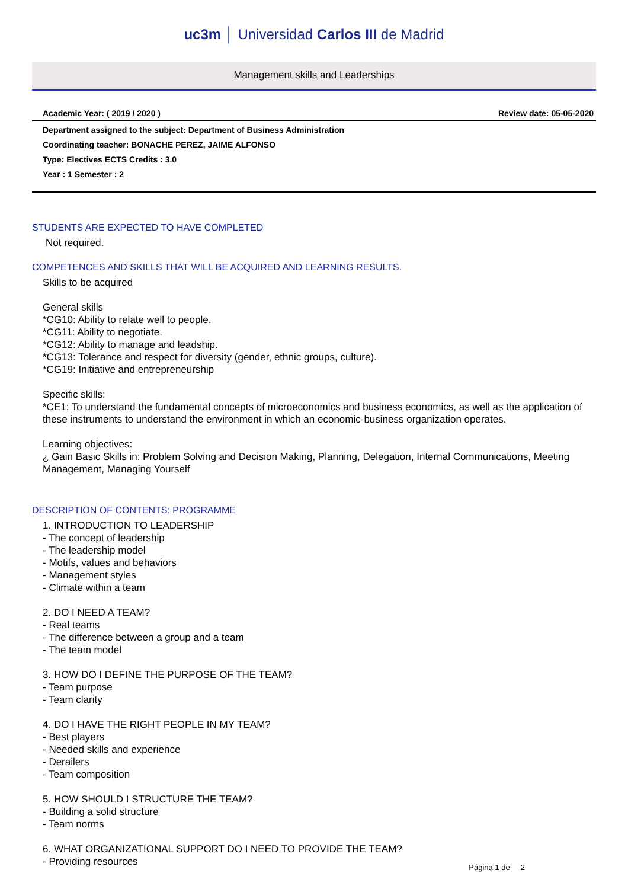uc3m │ Universidad Carlos III de Madrid
Management skills and Leaderships
Academic Year: ( 2019 / 2020 ) Review date: 05-05-2020
Department assigned to the subject: Department of Business Administration
Coordinating teacher: BONACHE PEREZ, JAIME ALFONSO
Type: Electives ECTS Credits : 3.0
Year : 1 Semester : 2
STUDENTS ARE EXPECTED TO HAVE COMPLETED
Not required.
COMPETENCES AND SKILLS THAT WILL BE ACQUIRED AND LEARNING RESULTS.
Skills to be acquired General skills *CG10: Ability to relate well to people. *CG11: Ability to negotiate. *CG12: Ability to manage and leadship. *CG13: Tolerance and respect for diversity (gender, ethnic groups, culture). *CG19: Initiative and entrepreneurship Specific skills: *CE1: To understand the fundamental concepts of microeconomics and business economics, as well as the application of these instruments to understand the environment in which an economic-business organization operates. Learning objectives: ¿ Gain Basic Skills in: Problem Solving and Decision Making, Planning, Delegation, Internal Communications, Meeting Management, Managing Yourself
DESCRIPTION OF CONTENTS: PROGRAMME
1. INTRODUCTION TO LEADERSHIP - The concept of leadership - The leadership model - Motifs, values and behaviors - Management styles - Climate within a team 2. DO I NEED A TEAM? - Real teams - The difference between a group and a team - The team model 3. HOW DO I DEFINE THE PURPOSE OF THE TEAM? - Team purpose - Team clarity 4. DO I HAVE THE RIGHT PEOPLE IN MY TEAM? - Best players - Needed skills and experience - Derailers - Team composition 5. HOW SHOULD I STRUCTURE THE TEAM? - Building a solid structure - Team norms 6. WHAT ORGANIZATIONAL SUPPORT DO I NEED TO PROVIDE THE TEAM? - Providing resources
Página 1 de 2